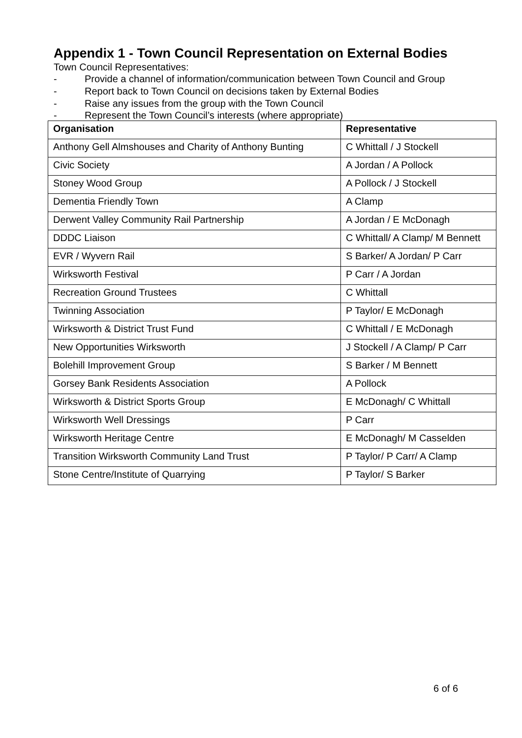Appendix 1 - Town Council Representation on External Bodies
Town Council Representatives:
- Provide a channel of information/communication between Town Council and Group
- Report back to Town Council on decisions taken by External Bodies
- Raise any issues from the group with the Town Council
- Represent the Town Council’s interests (where appropriate)
| Organisation | Representative |
| --- | --- |
| Anthony Gell Almshouses and Charity of Anthony Bunting | C Whittall / J Stockell |
| Civic Society | A Jordan / A Pollock |
| Stoney Wood Group | A Pollock / J Stockell |
| Dementia Friendly Town | A Clamp |
| Derwent Valley Community Rail Partnership | A Jordan / E McDonagh |
| DDDC Liaison | C Whittall/ A Clamp/ M Bennett |
| EVR / Wyvern Rail | S Barker/ A Jordan/ P Carr |
| Wirksworth Festival | P Carr / A Jordan |
| Recreation Ground Trustees | C Whittall |
| Twinning Association | P Taylor/ E McDonagh |
| Wirksworth & District Trust Fund | C Whittall / E McDonagh |
| New Opportunities Wirksworth | J Stockell / A Clamp/ P Carr |
| Bolehill Improvement Group | S Barker / M Bennett |
| Gorsey Bank Residents Association | A Pollock |
| Wirksworth & District Sports Group | E McDonagh/ C Whittall |
| Wirksworth Well Dressings | P Carr |
| Wirksworth Heritage Centre | E McDonagh/ M Casselden |
| Transition Wirksworth Community Land Trust | P Taylor/ P Carr/ A Clamp |
| Stone Centre/Institute of Quarrying | P Taylor/ S Barker |
6 of 6